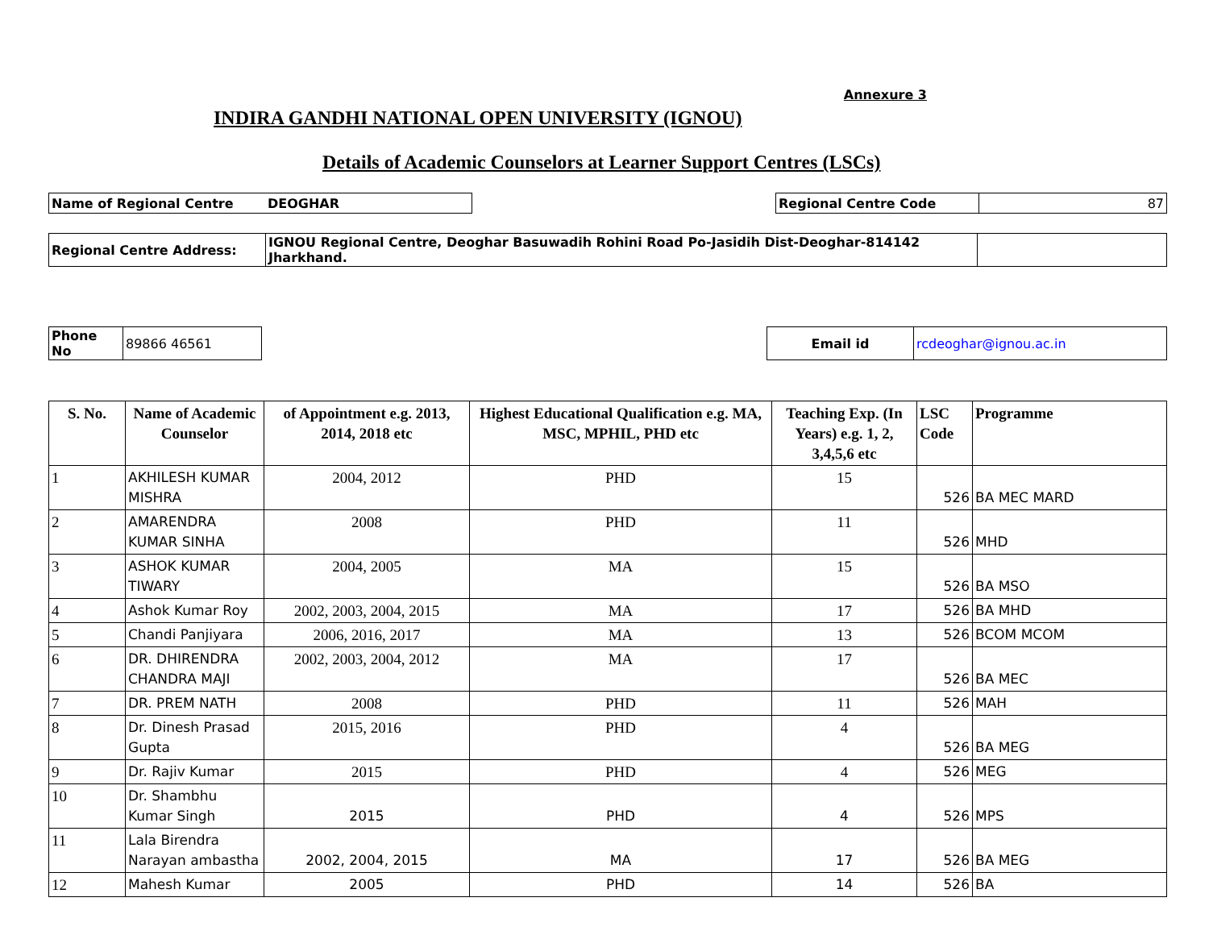Annexure 3
INDIRA GANDHI NATIONAL OPEN UNIVERSITY (IGNOU)
Details of Academic Counselors at Learner Support Centres (LSCs)
| Name of Regional Centre | DEOGHAR | | Regional Centre Code | 87 |
| Regional Centre Address: | IGNOU Regional Centre, Deoghar Basuwadih Rohini Road Po-Jasidih Dist-Deoghar-814142 Jharkhand. | |
| Phone No | 89866 46561 | | Email id | rcdeoghar@ignou.ac.in |
| S. No. | Name of Academic Counselor | of Appointment e.g. 2013, 2014, 2018 etc | Highest Educational Qualification e.g. MA, MSC, MPHIL, PHD etc | Teaching Exp. (In Years) e.g. 1, 2, 3,4,5,6 etc | LSC Code | Programme |
| --- | --- | --- | --- | --- | --- | --- |
| 1 | AKHILESH KUMAR MISHRA | 2004, 2012 | PHD | 15 | 526 | BA MEC MARD |
| 2 | AMARENDRA KUMAR SINHA | 2008 | PHD | 11 | 526 | MHD |
| 3 | ASHOK KUMAR TIWARY | 2004, 2005 | MA | 15 | 526 | BA MSO |
| 4 | Ashok Kumar Roy | 2002, 2003, 2004, 2015 | MA | 17 | 526 | BA MHD |
| 5 | Chandi Panjiyara | 2006, 2016, 2017 | MA | 13 | 526 | BCOM MCOM |
| 6 | DR. DHIRENDRA CHANDRA MAJI | 2002, 2003, 2004, 2012 | MA | 17 | 526 | BA MEC |
| 7 | DR. PREM NATH | 2008 | PHD | 11 | 526 | MAH |
| 8 | Dr. Dinesh Prasad Gupta | 2015, 2016 | PHD | 4 | 526 | BA MEG |
| 9 | Dr. Rajiv Kumar | 2015 | PHD | 4 | 526 | MEG |
| 10 | Dr. Shambhu Kumar Singh | 2015 | PHD | 4 | 526 | MPS |
| 11 | Lala Birendra Narayan ambastha | 2002, 2004, 2015 | MA | 17 | 526 | BA MEG |
| 12 | Mahesh Kumar | 2005 | PHD | 14 | 526 | BA |